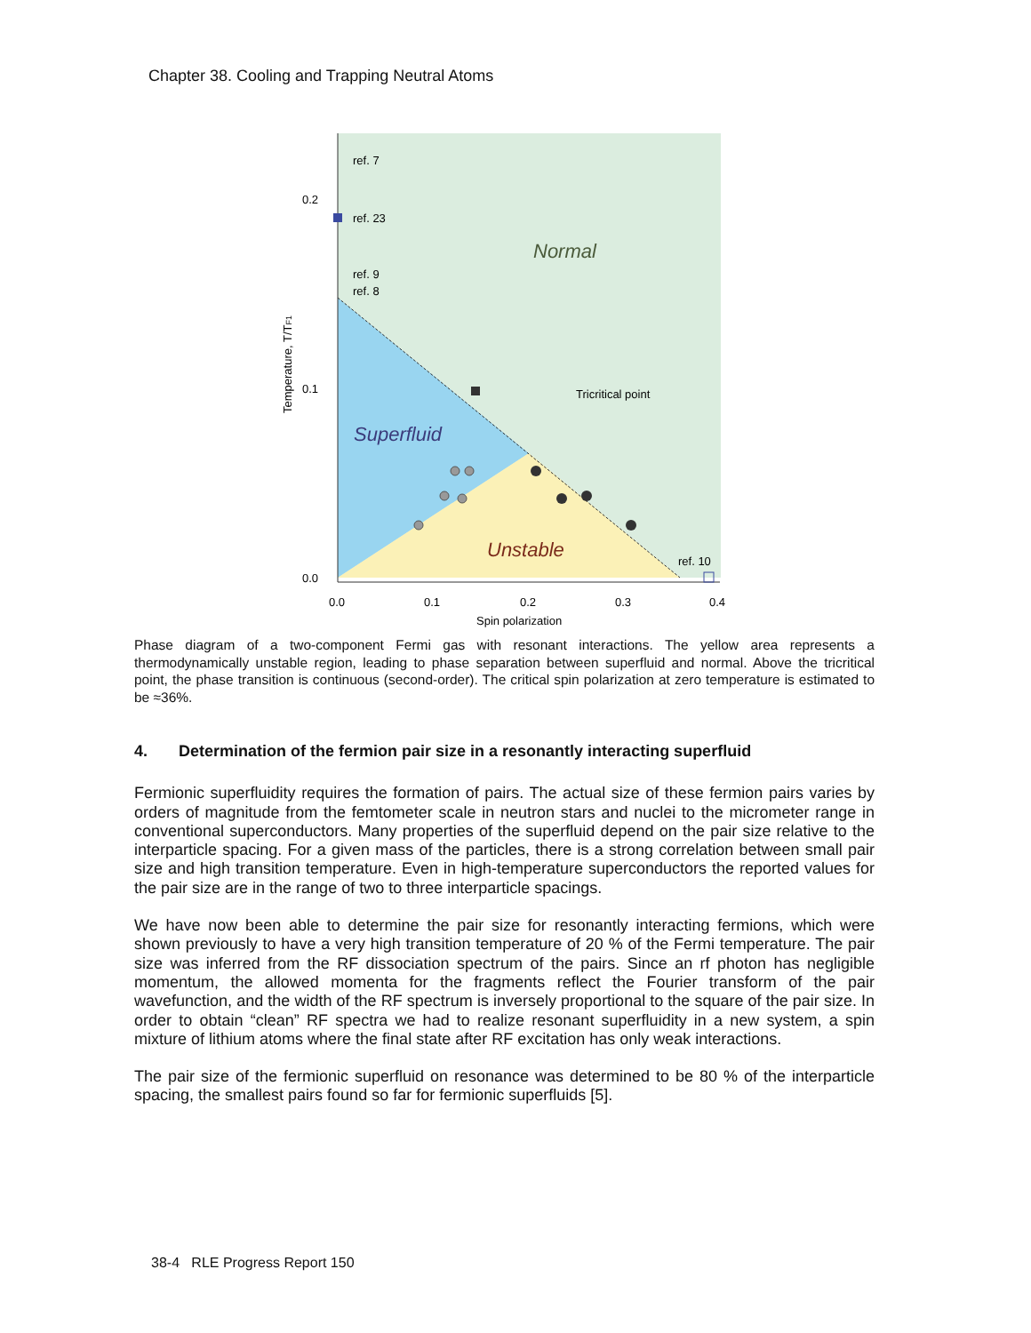Chapter 38. Cooling and Trapping Neutral Atoms
0.2
0.1
0.0
0.0
0.1
0.2
0.3
0.4
Spin polarization
Temperature, T/TF1
ref. 7
ref. 23
ref. 9
ref. 8
ref. 10
Normal
Superfluid
Unstable
Tricritical point
Phase diagram of a two-component Fermi gas with resonant interactions. The yellow area represents a thermodynamically unstable region, leading to phase separation between superfluid and normal. Above the tricritical point, the phase transition is continuous (second-order). The critical spin polarization at zero temperature is estimated to be ≈36%.
4. Determination of the fermion pair size in a resonantly interacting superfluid
Fermionic superfluidity requires the formation of pairs. The actual size of these fermion pairs varies by orders of magnitude from the femtometer scale in neutron stars and nuclei to the micrometer range in conventional superconductors. Many properties of the superfluid depend on the pair size relative to the interparticle spacing. For a given mass of the particles, there is a strong correlation between small pair size and high transition temperature. Even in high-temperature superconductors the reported values for the pair size are in the range of two to three interparticle spacings.
We have now been able to determine the pair size for resonantly interacting fermions, which were shown previously to have a very high transition temperature of 20 % of the Fermi temperature. The pair size was inferred from the RF dissociation spectrum of the pairs. Since an rf photon has negligible momentum, the allowed momenta for the fragments reflect the Fourier transform of the pair wavefunction, and the width of the RF spectrum is inversely proportional to the square of the pair size. In order to obtain “clean” RF spectra we had to realize resonant superfluidity in a new system, a spin mixture of lithium atoms where the final state after RF excitation has only weak interactions.
The pair size of the fermionic superfluid on resonance was determined to be 80 % of the interparticle spacing, the smallest pairs found so far for fermionic superfluids [5].
38-4 RLE Progress Report 150